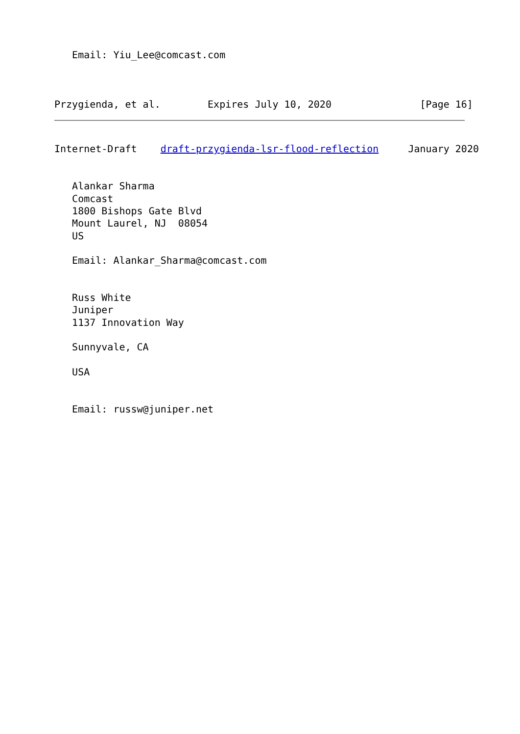Email: Yiu_Lee@comcast.com



Przygienda, et al.        Expires July 10, 2020               [Page 16]
Internet-Draft    draft-przygienda-lsr-flood-reflection     January 2020


   Alankar Sharma
   Comcast
   1800 Bishops Gate Blvd
   Mount Laurel, NJ  08054
   US

   Email: Alankar_Sharma@comcast.com


   Russ White
   Juniper
   1137 Innovation Way

   Sunnyvale, CA

   USA


   Email: russw@juniper.net